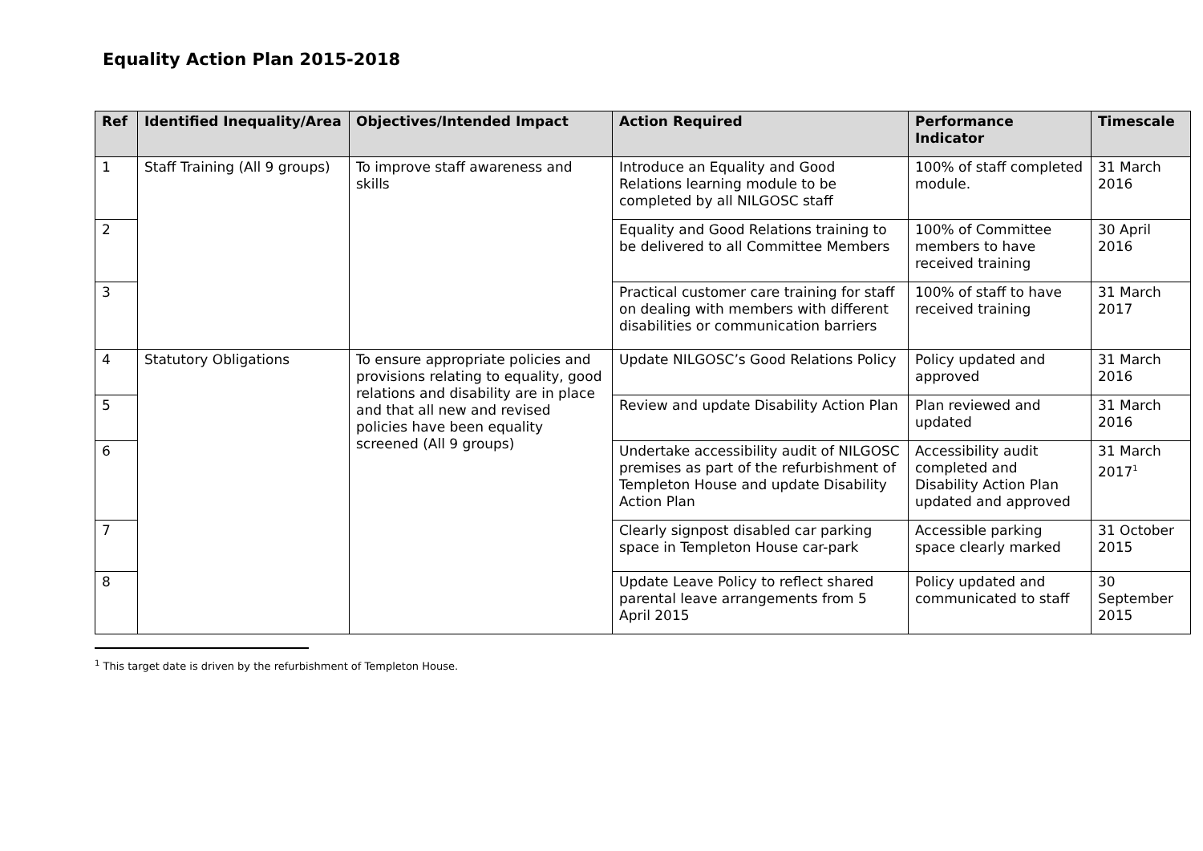Equality Action Plan 2015-2018
| Ref | Identified Inequality/Area | Objectives/Intended Impact | Action Required | Performance Indicator | Timescale |
| --- | --- | --- | --- | --- | --- |
| 1 | Staff Training (All 9 groups) | To improve staff awareness and skills | Introduce an Equality and Good Relations learning module to be completed by all NILGOSC staff | 100% of staff completed module. | 31 March 2016 |
| 2 | | | Equality and Good Relations training to be delivered to all Committee Members | 100% of Committee members to have received training | 30 April 2016 |
| 3 | | | Practical customer care training for staff on dealing with members with different disabilities or communication barriers | 100% of staff to have received training | 31 March 2017 |
| 4 | Statutory Obligations | To ensure appropriate policies and provisions relating to equality, good relations and disability are in place and that all new and revised policies have been equality screened (All 9 groups) | Update NILGOSC’s Good Relations Policy | Policy updated and approved | 31 March 2016 |
| 5 | | | Review and update Disability Action Plan | Plan reviewed and updated | 31 March 2016 |
| 6 | | | Undertake accessibility audit of NILGOSC premises as part of the refurbishment of Templeton House and update Disability Action Plan | Accessibility audit completed and Disability Action Plan updated and approved | 31 March 2017<sup>1</sup> |
| 7 | | | Clearly signpost disabled car parking space in Templeton House car-park | Accessible parking space clearly marked | 31 October 2015 |
| 8 | | | Update Leave Policy to reflect shared parental leave arrangements from 5 April 2015 | Policy updated and communicated to staff | 30 September 2015 |
<sup>1</sup> This target date is driven by the refurbishment of Templeton House.